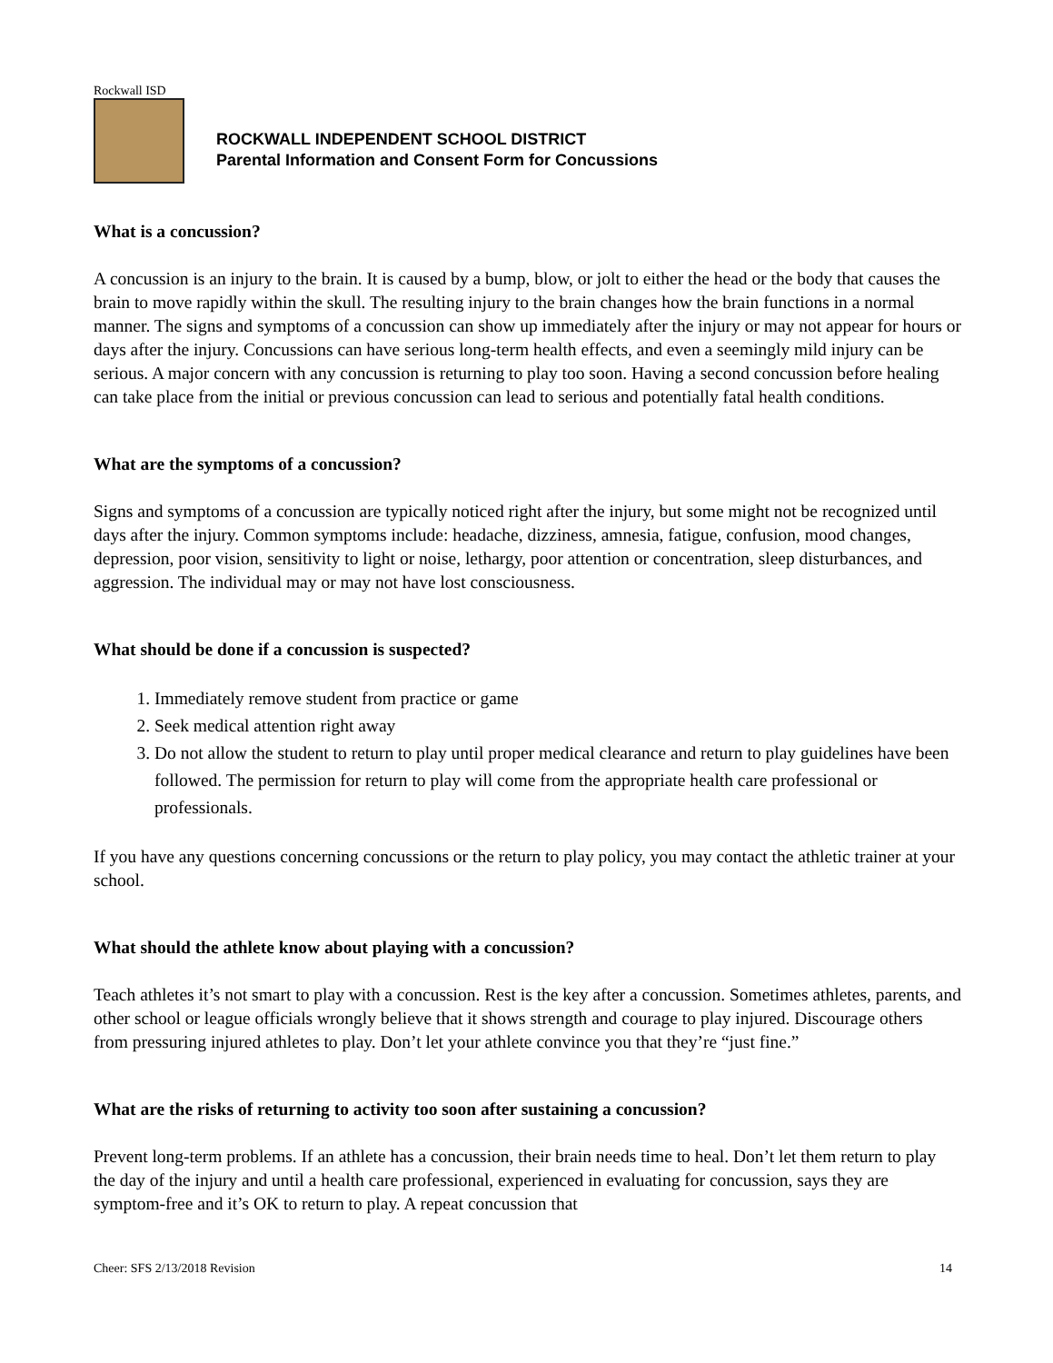Rockwall ISD
ROCKWALL INDEPENDENT SCHOOL DISTRICT
Parental Information and Consent Form for Concussions
What is a concussion?
A concussion is an injury to the brain. It is caused by a bump, blow, or jolt to either the head or the body that causes the brain to move rapidly within the skull. The resulting injury to the brain changes how the brain functions in a normal manner. The signs and symptoms of a concussion can show up immediately after the injury or may not appear for hours or days after the injury. Concussions can have serious long-term health effects, and even a seemingly mild injury can be serious. A major concern with any concussion is returning to play too soon. Having a second concussion before healing can take place from the initial or previous concussion can lead to serious and potentially fatal health conditions.
What are the symptoms of a concussion?
Signs and symptoms of a concussion are typically noticed right after the injury, but some might not be recognized until days after the injury. Common symptoms include: headache, dizziness, amnesia, fatigue, confusion, mood changes, depression, poor vision, sensitivity to light or noise, lethargy, poor attention or concentration, sleep disturbances, and aggression. The individual may or may not have lost consciousness.
What should be done if a concussion is suspected?
1. Immediately remove student from practice or game
2. Seek medical attention right away
3. Do not allow the student to return to play until proper medical clearance and return to play guidelines have been followed. The permission for return to play will come from the appropriate health care professional or professionals.
If you have any questions concerning concussions or the return to play policy, you may contact the athletic trainer at your school.
What should the athlete know about playing with a concussion?
Teach athletes it’s not smart to play with a concussion. Rest is the key after a concussion. Sometimes athletes, parents, and other school or league officials wrongly believe that it shows strength and courage to play injured. Discourage others from pressuring injured athletes to play. Don’t let your athlete convince you that they’re “just fine.”
What are the risks of returning to activity too soon after sustaining a concussion?
Prevent long-term problems. If an athlete has a concussion, their brain needs time to heal. Don’t let them return to play the day of the injury and until a health care professional, experienced in evaluating for concussion, says they are symptom-free and it’s OK to return to play. A repeat concussion that
Cheer: SFS 2/13/2018 Revision 14